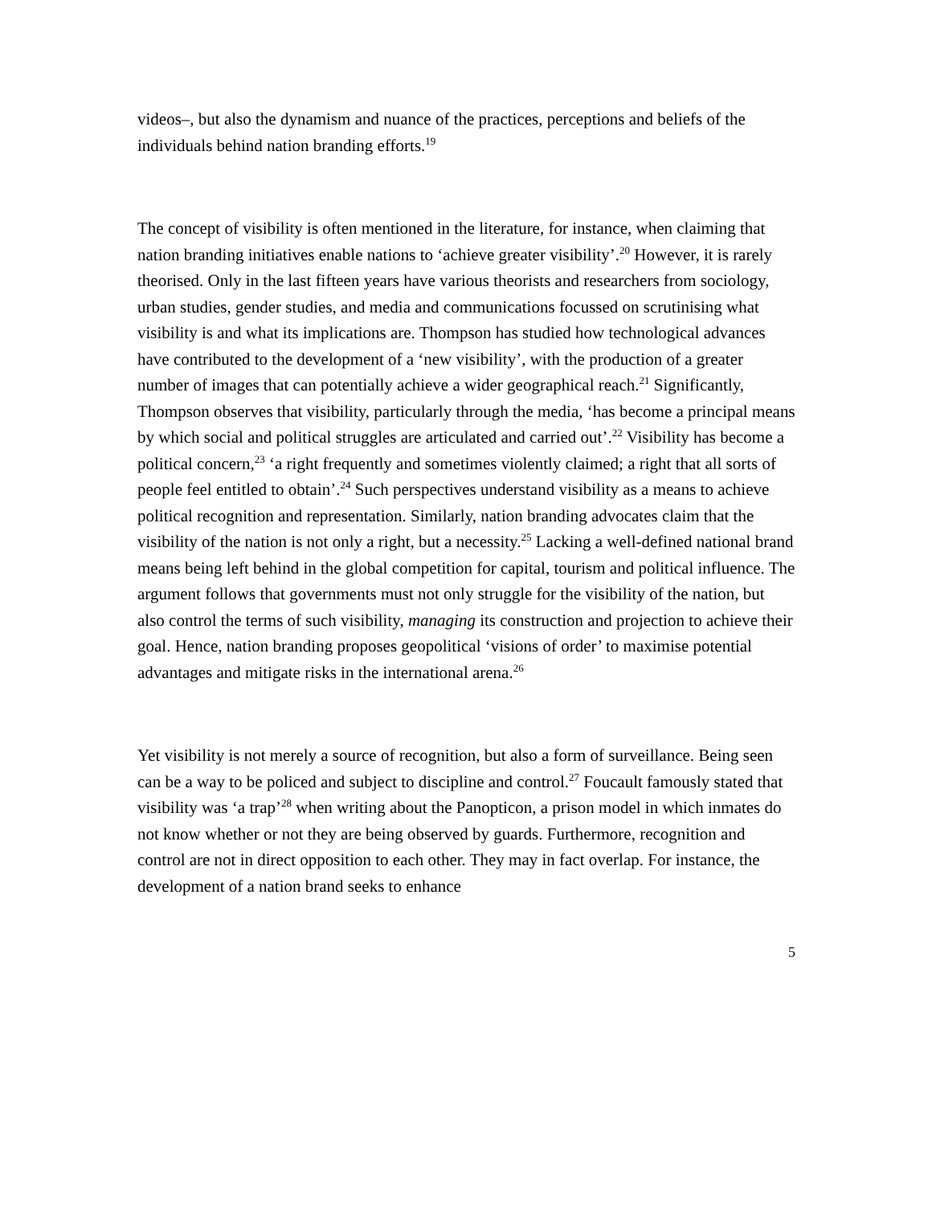videos–, but also the dynamism and nuance of the practices, perceptions and beliefs of the individuals behind nation branding efforts.<sup>19</sup>
The concept of visibility is often mentioned in the literature, for instance, when claiming that nation branding initiatives enable nations to ‘achieve greater visibility’.<sup>20</sup> However, it is rarely theorised. Only in the last fifteen years have various theorists and researchers from sociology, urban studies, gender studies, and media and communications focussed on scrutinising what visibility is and what its implications are. Thompson has studied how technological advances have contributed to the development of a ‘new visibility’, with the production of a greater number of images that can potentially achieve a wider geographical reach.<sup>21</sup> Significantly, Thompson observes that visibility, particularly through the media, ‘has become a principal means by which social and political struggles are articulated and carried out’.<sup>22</sup> Visibility has become a political concern,<sup>23</sup> ‘a right frequently and sometimes violently claimed; a right that all sorts of people feel entitled to obtain’.<sup>24</sup> Such perspectives understand visibility as a means to achieve political recognition and representation. Similarly, nation branding advocates claim that the visibility of the nation is not only a right, but a necessity.<sup>25</sup> Lacking a well-defined national brand means being left behind in the global competition for capital, tourism and political influence. The argument follows that governments must not only struggle for the visibility of the nation, but also control the terms of such visibility, managing its construction and projection to achieve their goal. Hence, nation branding proposes geopolitical ‘visions of order’ to maximise potential advantages and mitigate risks in the international arena.<sup>26</sup>
Yet visibility is not merely a source of recognition, but also a form of surveillance. Being seen can be a way to be policed and subject to discipline and control.<sup>27</sup> Foucault famously stated that visibility was ‘a trap’<sup>28</sup> when writing about the Panopticon, a prison model in which inmates do not know whether or not they are being observed by guards. Furthermore, recognition and control are not in direct opposition to each other. They may in fact overlap. For instance, the development of a nation brand seeks to enhance
5